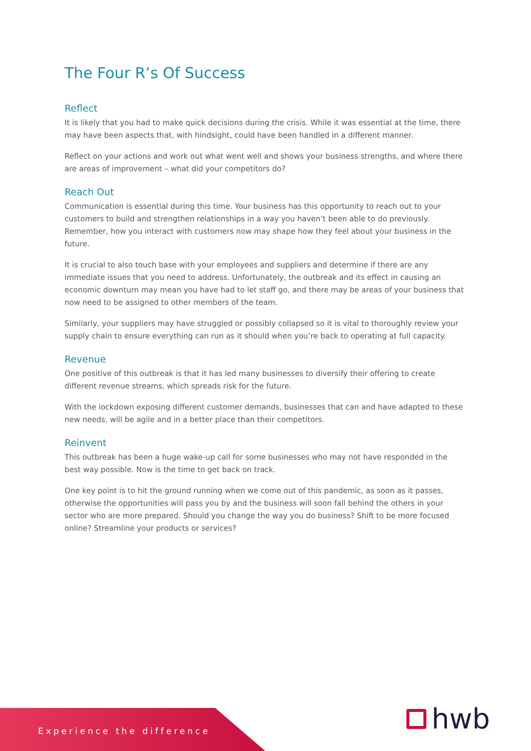The Four R’s Of Success
Reflect
It is likely that you had to make quick decisions during the crisis. While it was essential at the time, there may have been aspects that, with hindsight, could have been handled in a different manner.
Reflect on your actions and work out what went well and shows your business strengths, and where there are areas of improvement – what did your competitors do?
Reach Out
Communication is essential during this time. Your business has this opportunity to reach out to your customers to build and strengthen relationships in a way you haven’t been able to do previously. Remember, how you interact with customers now may shape how they feel about your business in the future.
It is crucial to also touch base with your employees and suppliers and determine if there are any immediate issues that you need to address. Unfortunately, the outbreak and its effect in causing an economic downturn may mean you have had to let staff go, and there may be areas of your business that now need to be assigned to other members of the team.
Similarly, your suppliers may have struggled or possibly collapsed so it is vital to thoroughly review your supply chain to ensure everything can run as it should when you’re back to operating at full capacity.
Revenue
One positive of this outbreak is that it has led many businesses to diversify their offering to create different revenue streams, which spreads risk for the future.
With the lockdown exposing different customer demands, businesses that can and have adapted to these new needs, will be agile and in a better place than their competitors.
Reinvent
This outbreak has been a huge wake-up call for some businesses who may not have responded in the best way possible. Now is the time to get back on track.
One key point is to hit the ground running when we come out of this pandemic, as soon as it passes, otherwise the opportunities will pass you by and the business will soon fall behind the others in your sector who are more prepared. Should you change the way you do business? Shift to be more focused online? Streamline your products or services?
Experience the difference hwb